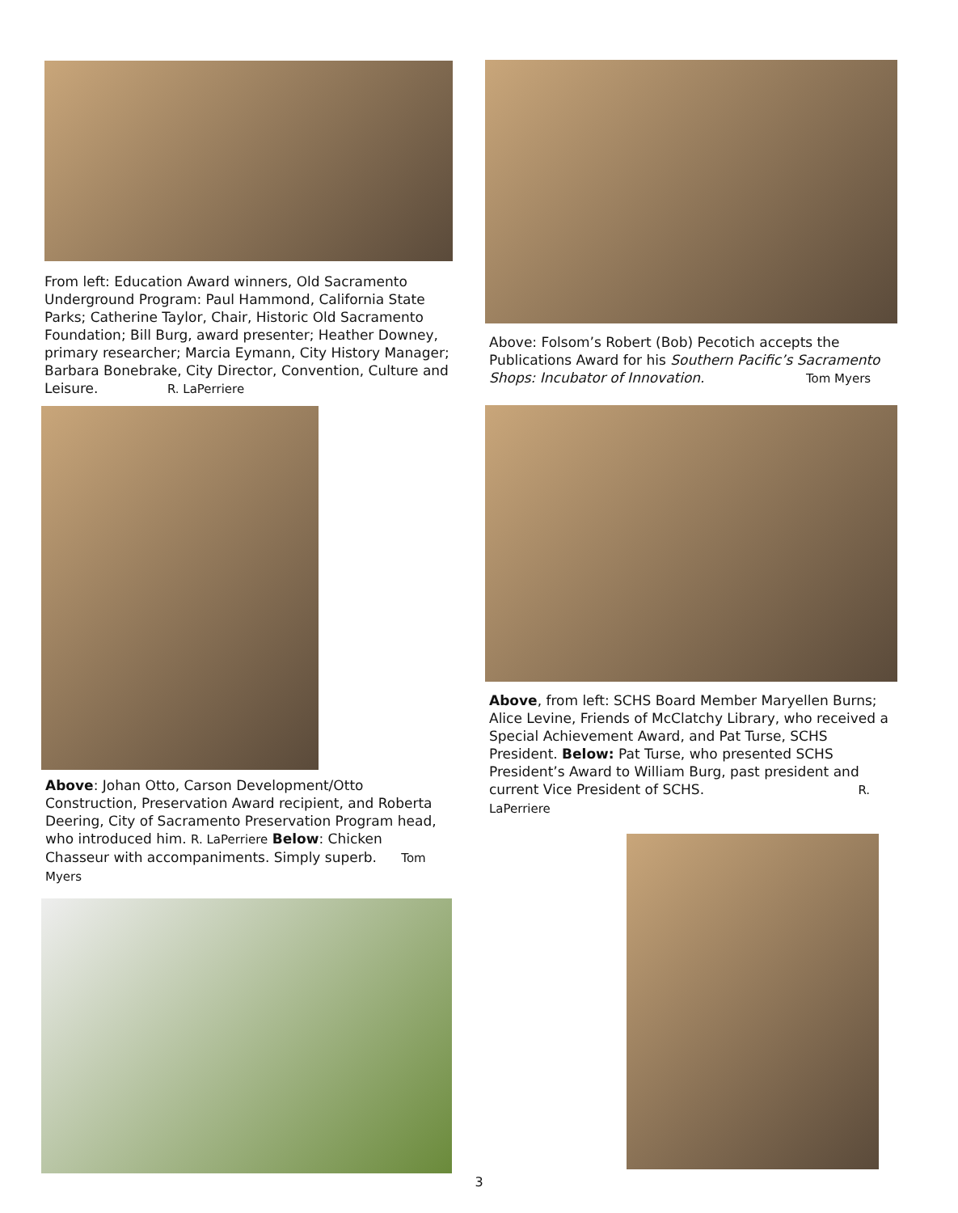From left: Education Award winners, Old Sacramento Underground Program: Paul Hammond, California State Parks; Catherine Taylor, Chair, Historic Old Sacramento Foundation; Bill Burg, award presenter; Heather Downey, primary researcher; Marcia Eymann, City History Manager; Barbara Bonebrake, City Director, Convention, Culture and Leisure. R. LaPerriere
Above: Johan Otto, Carson Development/Otto Construction, Preservation Award recipient, and Roberta Deering, City of Sacramento Preservation Program head, who introduced him. R. LaPerriere Below: Chicken Chasseur with accompaniments. Simply superb. Tom Myers
Above: Folsom’s Robert (Bob) Pecotich accepts the Publications Award for his Southern Pacific’s Sacramento Shops: Incubator of Innovation. Tom Myers
Above, from left: SCHS Board Member Maryellen Burns; Alice Levine, Friends of McClatchy Library, who received a Special Achievement Award, and Pat Turse, SCHS President. Below: Pat Turse, who presented SCHS President’s Award to William Burg, past president and current Vice President of SCHS. R. LaPerriere
3